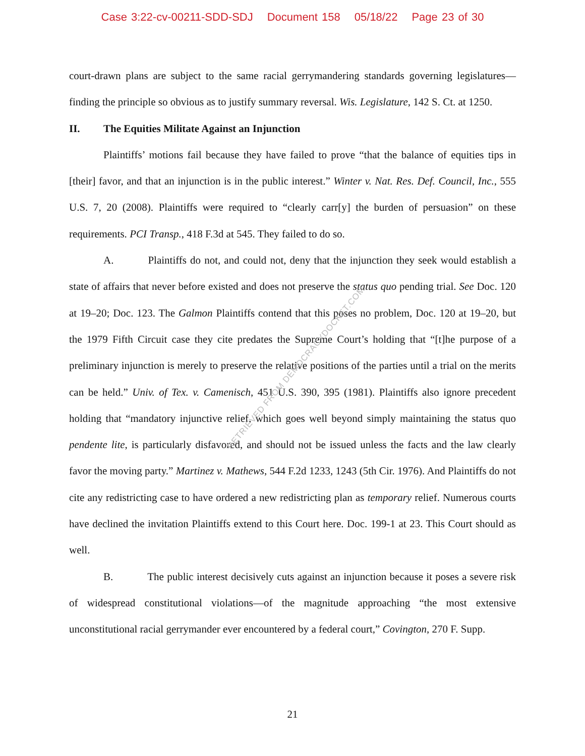Case 3:22-cv-00211-SDD-SDJ Document 158 05/18/22 Page 23 of 30
court-drawn plans are subject to the same racial gerrymandering standards governing legislatures—finding the principle so obvious as to justify summary reversal. Wis. Legislature, 142 S. Ct. at 1250.
II. The Equities Militate Against an Injunction
Plaintiffs’ motions fail because they have failed to prove “that the balance of equities tips in [their] favor, and that an injunction is in the public interest.” Winter v. Nat. Res. Def. Council, Inc., 555 U.S. 7, 20 (2008). Plaintiffs were required to “clearly carr[y] the burden of persuasion” on these requirements. PCI Transp., 418 F.3d at 545. They failed to do so.
A. Plaintiffs do not, and could not, deny that the injunction they seek would establish a state of affairs that never before existed and does not preserve the status quo pending trial. See Doc. 120 at 19–20; Doc. 123. The Galmon Plaintiffs contend that this poses no problem, Doc. 120 at 19–20, but the 1979 Fifth Circuit case they cite predates the Supreme Court’s holding that “[t]he purpose of a preliminary injunction is merely to preserve the relative positions of the parties until a trial on the merits can be held.” Univ. of Tex. v. Camenisch, 451 U.S. 390, 395 (1981). Plaintiffs also ignore precedent holding that “mandatory injunctive relief, which goes well beyond simply maintaining the status quo pendente lite, is particularly disfavored, and should not be issued unless the facts and the law clearly favor the moving party.” Martinez v. Mathews, 544 F.2d 1233, 1243 (5th Cir. 1976). And Plaintiffs do not cite any redistricting case to have ordered a new redistricting plan as temporary relief. Numerous courts have declined the invitation Plaintiffs extend to this Court here. Doc. 199-1 at 23. This Court should as well.
B. The public interest decisively cuts against an injunction because it poses a severe risk of widespread constitutional violations—of the magnitude approaching “the most extensive unconstitutional racial gerrymander ever encountered by a federal court,” Covington, 270 F. Supp.
RETRIEVED FROM DEMOCRACYDOCKET.COM
21